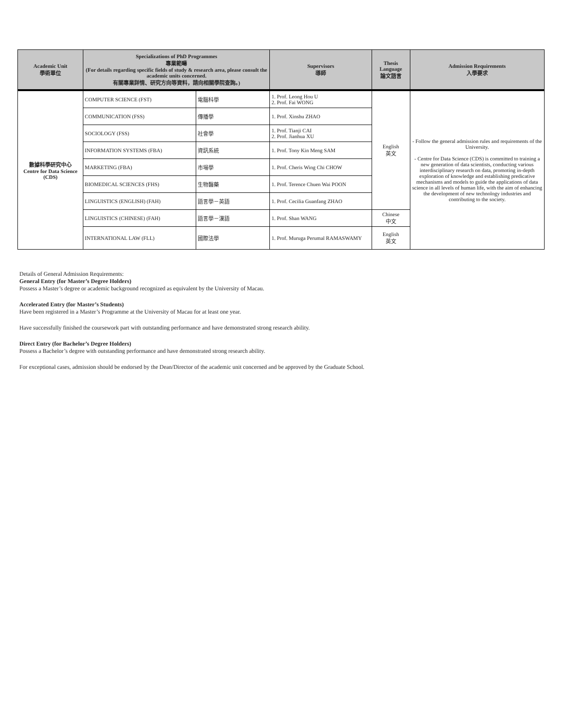| Academic Unit 學術單位 | Specializations of PhD Programmes 專業範疇 (For details regarding specific fields of study & research area, please consult the academic units concerned. 有關專業詳情、研究方向等資料，請向相關學院查詢。) | | Supervisors 導師 | Thesis Language 論文語言 | Admission Requirements 入學要求 |
| --- | --- | --- | --- | --- | --- |
| 數據科學研究中心 Centre for Data Science (CDS) | COMPUTER SCIENCE (FST) | 電腦科學 | 1. Prof. Leong Hou U 2. Prof. Fai WONG | English 英文 | - Follow the general admission rules and requirements of the University. - Centre for Data Science (CDS) is committed to training a new generation of data scientists, conducting various interdisciplinary research on data, promoting in-depth exploration of knowledge and establishing predicative mechanisms and models to guide the applications of data science in all levels of human life, with the aim of enhancing the development of new technology industries and contributing to the society. |
| | COMMUNICATION (FSS) | 傳播學 | 1. Prof. Xinshu ZHAO | | |
| | SOCIOLOGY (FSS) | 社會學 | 1. Prof. Tianji CAI 2. Prof. Jianhua XU | | |
| | INFORMATION SYSTEMS (FBA) | 資訊系統 | 1. Prof. Tony Kin Meng SAM | | |
| | MARKETING (FBA) | 市場學 | 1. Prof. Cheris Wing Chi CHOW | | |
| | BIOMEDICAL SCIENCES (FHS) | 生物醫藥 | 1. Prof. Terence Chuen Wai POON | | |
| | LINGUISTICS (ENGLISH) (FAH) | 語言學－英語 | 1. Prof. Cecilia Guanfang ZHAO | | |
| | LINGUISTICS (CHINESE) (FAH) | 語言學－漢語 | 1. Prof. Shan WANG | Chinese 中文 | |
| | INTERNATIONAL LAW (FLL) | 國際法學 | 1. Prof. Muruga Perumal RAMASWAMY | English 英文 | |
Details of General Admission Requirements:
General Entry (for Master’s Degree Holders)
Possess a Master’s degree or academic background recognized as equivalent by the University of Macau.
Accelerated Entry (for Master’s Students)
Have been registered in a Master’s Programme at the University of Macau for at least one year.
Have successfully finished the coursework part with outstanding performance and have demonstrated strong research ability.
Direct Entry (for Bachelor’s Degree Holders)
Possess a Bachelor’s degree with outstanding performance and have demonstrated strong research ability.
For exceptional cases, admission should be endorsed by the Dean/Director of the academic unit concerned and be approved by the Graduate School.